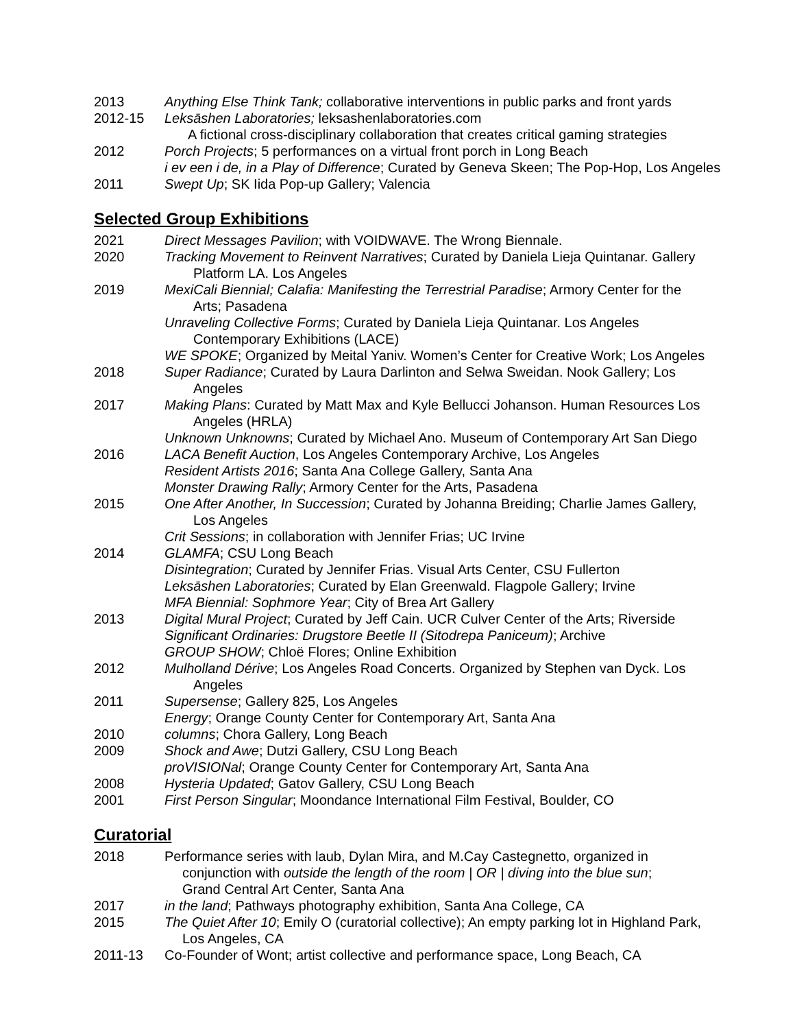2013 Anything Else Think Tank; collaborative interventions in public parks and front yards
2012-15 Leksāshen Laboratories; leksashenlaboratories.com
A fictional cross-disciplinary collaboration that creates critical gaming strategies
2012 Porch Projects; 5 performances on a virtual front porch in Long Beach
i ev een i de, in a Play of Difference; Curated by Geneva Skeen; The Pop-Hop, Los Angeles
2011 Swept Up; SK Iida Pop-up Gallery; Valencia
Selected Group Exhibitions
2021 Direct Messages Pavilion; with VOIDWAVE. The Wrong Biennale.
2020 Tracking Movement to Reinvent Narratives; Curated by Daniela Lieja Quintanar. Gallery
Platform LA. Los Angeles
2019 MexiCali Biennial; Calafia: Manifesting the Terrestrial Paradise; Armory Center for the
Arts; Pasadena
Unraveling Collective Forms; Curated by Daniela Lieja Quintanar. Los Angeles
Contemporary Exhibitions (LACE)
WE SPOKE; Organized by Meital Yaniv. Women’s Center for Creative Work; Los Angeles
2018 Super Radiance; Curated by Laura Darlinton and Selwa Sweidan. Nook Gallery; Los
Angeles
2017 Making Plans: Curated by Matt Max and Kyle Bellucci Johanson. Human Resources Los
Angeles (HRLA)
Unknown Unknowns; Curated by Michael Ano. Museum of Contemporary Art San Diego
2016 LACA Benefit Auction, Los Angeles Contemporary Archive, Los Angeles
Resident Artists 2016; Santa Ana College Gallery, Santa Ana
Monster Drawing Rally; Armory Center for the Arts, Pasadena
2015 One After Another, In Succession; Curated by Johanna Breiding; Charlie James Gallery,
Los Angeles
Crit Sessions; in collaboration with Jennifer Frias; UC Irvine
2014 GLAMFA; CSU Long Beach
Disintegration; Curated by Jennifer Frias. Visual Arts Center, CSU Fullerton
Leksāshen Laboratories; Curated by Elan Greenwald. Flagpole Gallery; Irvine
MFA Biennial: Sophmore Year; City of Brea Art Gallery
2013 Digital Mural Project; Curated by Jeff Cain. UCR Culver Center of the Arts; Riverside
Significant Ordinaries: Drugstore Beetle II (Sitodrepa Paniceum); Archive
GROUP SHOW; Chloë Flores; Online Exhibition
2012 Mulholland Dérive; Los Angeles Road Concerts. Organized by Stephen van Dyck. Los
Angeles
2011 Supersense; Gallery 825, Los Angeles
Energy; Orange County Center for Contemporary Art, Santa Ana
2010 columns; Chora Gallery, Long Beach
2009 Shock and Awe; Dutzi Gallery, CSU Long Beach
proVISIONal; Orange County Center for Contemporary Art, Santa Ana
2008 Hysteria Updated; Gatov Gallery, CSU Long Beach
2001 First Person Singular; Moondance International Film Festival, Boulder, CO
Curatorial
2018 Performance series with laub, Dylan Mira, and M.Cay Castegnetto, organized in
conjunction with outside the length of the room | OR | diving into the blue sun;
Grand Central Art Center, Santa Ana
2017 in the land; Pathways photography exhibition, Santa Ana College, CA
2015 The Quiet After 10; Emily O (curatorial collective); An empty parking lot in Highland Park,
Los Angeles, CA
2011-13 Co-Founder of Wont; artist collective and performance space, Long Beach, CA